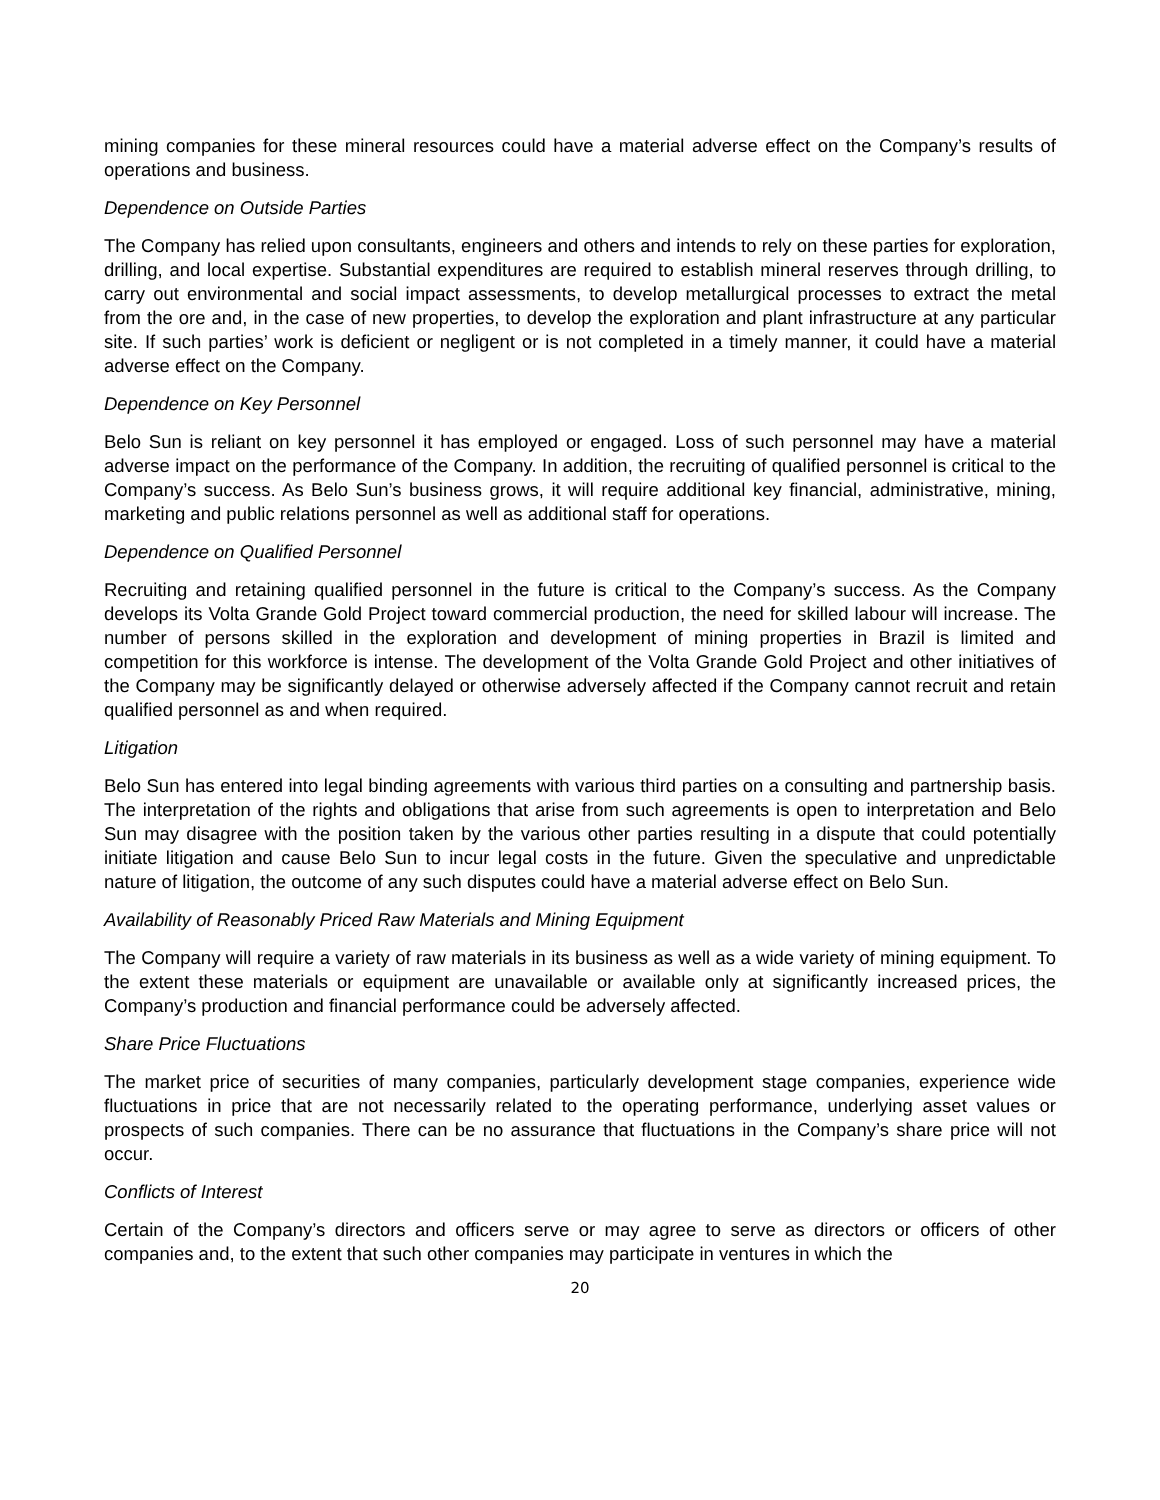mining companies for these mineral resources could have a material adverse effect on the Company’s results of operations and business.
Dependence on Outside Parties
The Company has relied upon consultants, engineers and others and intends to rely on these parties for exploration, drilling, and local expertise. Substantial expenditures are required to establish mineral reserves through drilling, to carry out environmental and social impact assessments, to develop metallurgical processes to extract the metal from the ore and, in the case of new properties, to develop the exploration and plant infrastructure at any particular site. If such parties’ work is deficient or negligent or is not completed in a timely manner, it could have a material adverse effect on the Company.
Dependence on Key Personnel
Belo Sun is reliant on key personnel it has employed or engaged. Loss of such personnel may have a material adverse impact on the performance of the Company. In addition, the recruiting of qualified personnel is critical to the Company’s success. As Belo Sun’s business grows, it will require additional key financial, administrative, mining, marketing and public relations personnel as well as additional staff for operations.
Dependence on Qualified Personnel
Recruiting and retaining qualified personnel in the future is critical to the Company’s success. As the Company develops its Volta Grande Gold Project toward commercial production, the need for skilled labour will increase. The number of persons skilled in the exploration and development of mining properties in Brazil is limited and competition for this workforce is intense. The development of the Volta Grande Gold Project and other initiatives of the Company may be significantly delayed or otherwise adversely affected if the Company cannot recruit and retain qualified personnel as and when required.
Litigation
Belo Sun has entered into legal binding agreements with various third parties on a consulting and partnership basis. The interpretation of the rights and obligations that arise from such agreements is open to interpretation and Belo Sun may disagree with the position taken by the various other parties resulting in a dispute that could potentially initiate litigation and cause Belo Sun to incur legal costs in the future. Given the speculative and unpredictable nature of litigation, the outcome of any such disputes could have a material adverse effect on Belo Sun.
Availability of Reasonably Priced Raw Materials and Mining Equipment
The Company will require a variety of raw materials in its business as well as a wide variety of mining equipment. To the extent these materials or equipment are unavailable or available only at significantly increased prices, the Company’s production and financial performance could be adversely affected.
Share Price Fluctuations
The market price of securities of many companies, particularly development stage companies, experience wide fluctuations in price that are not necessarily related to the operating performance, underlying asset values or prospects of such companies. There can be no assurance that fluctuations in the Company’s share price will not occur.
Conflicts of Interest
Certain of the Company’s directors and officers serve or may agree to serve as directors or officers of other companies and, to the extent that such other companies may participate in ventures in which the
20